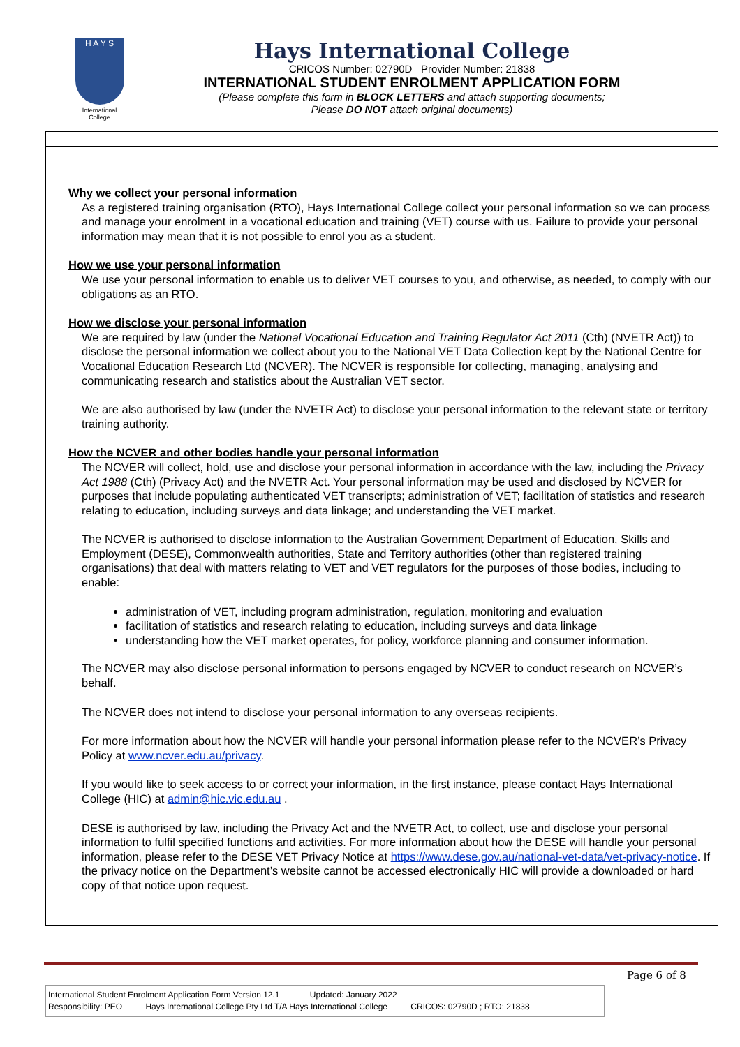H A Y S
International
College
Hays International College
CRICOS Number: 02790D Provider Number: 21838
INTERNATIONAL STUDENT ENROLMENT APPLICATION FORM
(Please complete this form in BLOCK LETTERS and attach supporting documents;
Please DO NOT attach original documents)
Why we collect your personal information
As a registered training organisation (RTO), Hays International College collect your personal information so we can process and manage your enrolment in a vocational education and training (VET) course with us. Failure to provide your personal information may mean that it is not possible to enrol you as a student.
How we use your personal information
We use your personal information to enable us to deliver VET courses to you, and otherwise, as needed, to comply with our obligations as an RTO.
How we disclose your personal information
We are required by law (under the National Vocational Education and Training Regulator Act 2011 (Cth) (NVETR Act)) to disclose the personal information we collect about you to the National VET Data Collection kept by the National Centre for Vocational Education Research Ltd (NCVER). The NCVER is responsible for collecting, managing, analysing and communicating research and statistics about the Australian VET sector.
We are also authorised by law (under the NVETR Act) to disclose your personal information to the relevant state or territory training authority.
How the NCVER and other bodies handle your personal information
The NCVER will collect, hold, use and disclose your personal information in accordance with the law, including the Privacy Act 1988 (Cth) (Privacy Act) and the NVETR Act. Your personal information may be used and disclosed by NCVER for purposes that include populating authenticated VET transcripts; administration of VET; facilitation of statistics and research relating to education, including surveys and data linkage; and understanding the VET market.
The NCVER is authorised to disclose information to the Australian Government Department of Education, Skills and Employment (DESE), Commonwealth authorities, State and Territory authorities (other than registered training organisations) that deal with matters relating to VET and VET regulators for the purposes of those bodies, including to enable:
administration of VET, including program administration, regulation, monitoring and evaluation
facilitation of statistics and research relating to education, including surveys and data linkage
understanding how the VET market operates, for policy, workforce planning and consumer information.
The NCVER may also disclose personal information to persons engaged by NCVER to conduct research on NCVER’s behalf.
The NCVER does not intend to disclose your personal information to any overseas recipients.
For more information about how the NCVER will handle your personal information please refer to the NCVER’s Privacy Policy at www.ncver.edu.au/privacy.
If you would like to seek access to or correct your information, in the first instance, please contact Hays International College (HIC) at admin@hic.vic.edu.au .
DESE is authorised by law, including the Privacy Act and the NVETR Act, to collect, use and disclose your personal information to fulfil specified functions and activities. For more information about how the DESE will handle your personal information, please refer to the DESE VET Privacy Notice at https://www.dese.gov.au/national-vet-data/vet-privacy-notice. If the privacy notice on the Department’s website cannot be accessed electronically HIC will provide a downloaded or hard copy of that notice upon request.
Page 6 of 8
International Student Enrolment Application Form Version 12.1 Updated: January 2022
Responsibility: PEO Hays International College Pty Ltd T/A Hays International College CRICOS: 02790D ; RTO: 21838